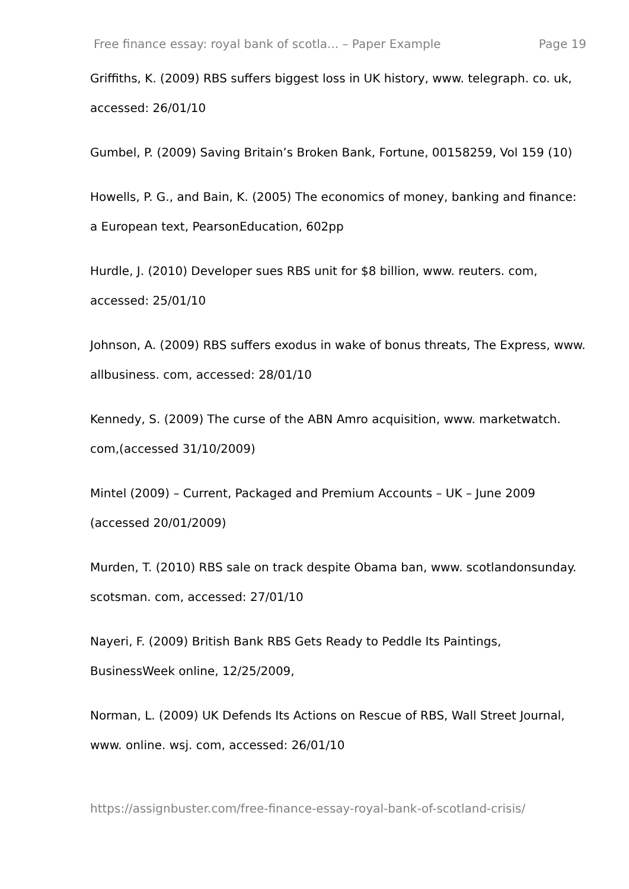Free finance essay: royal bank of scotla... – Paper Example Page 19
Griffiths, K. (2009) RBS suffers biggest loss in UK history, www. telegraph. co. uk, accessed: 26/01/10
Gumbel, P. (2009) Saving Britain’s Broken Bank, Fortune, 00158259, Vol 159 (10)
Howells, P. G., and Bain, K. (2005) The economics of money, banking and finance: a European text, PearsonEducation, 602pp
Hurdle, J. (2010) Developer sues RBS unit for $8 billion, www. reuters. com, accessed: 25/01/10
Johnson, A. (2009) RBS suffers exodus in wake of bonus threats, The Express, www. allbusiness. com, accessed: 28/01/10
Kennedy, S. (2009) The curse of the ABN Amro acquisition, www. marketwatch. com,(accessed 31/10/2009)
Mintel (2009) – Current, Packaged and Premium Accounts – UK – June 2009 (accessed 20/01/2009)
Murden, T. (2010) RBS sale on track despite Obama ban, www. scotlandonsunday. scotsman. com, accessed: 27/01/10
Nayeri, F. (2009) British Bank RBS Gets Ready to Peddle Its Paintings, BusinessWeek online, 12/25/2009,
Norman, L. (2009) UK Defends Its Actions on Rescue of RBS, Wall Street Journal, www. online. wsj. com, accessed: 26/01/10
https://assignbuster.com/free-finance-essay-royal-bank-of-scotland-crisis/